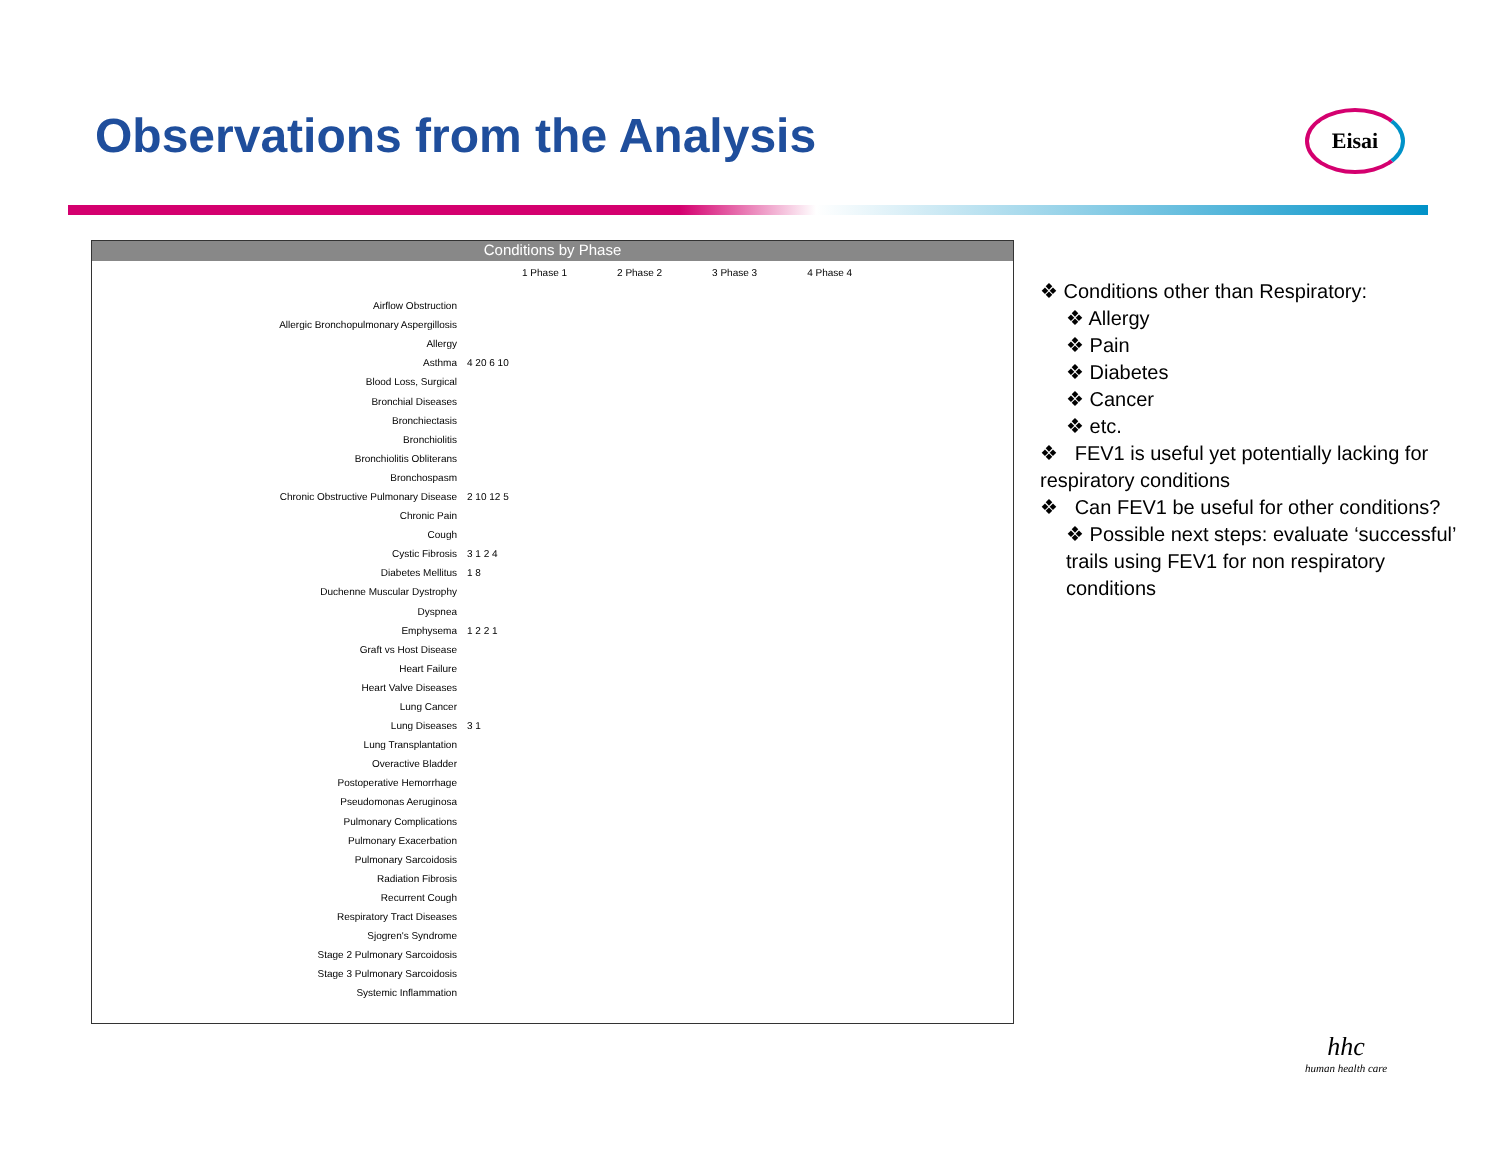Observations from the Analysis Eisai
Conditions by Phase
1 Phase 1 2 Phase 2 3 Phase 3 4 Phase 4
Airflow Obstruction
Allergic Bronchopulmonary Aspergillosis
Allergy
Asthma 4 20 6 10
Blood Loss, Surgical
Bronchial Diseases
Bronchiectasis
Bronchiolitis
Bronchiolitis Obliterans
Bronchospasm
Chronic Obstructive Pulmonary Disease 2 10 12 5
Chronic Pain
Cough
Cystic Fibrosis 3 1 2 4
Diabetes Mellitus 1 8
Duchenne Muscular Dystrophy
Dyspnea
Emphysema 1 2 2 1
Graft vs Host Disease
Heart Failure
Heart Valve Diseases
Lung Cancer
Lung Diseases 3 1
Lung Transplantation
Overactive Bladder
Postoperative Hemorrhage
Pseudomonas Aeruginosa
Pulmonary Complications
Pulmonary Exacerbation
Pulmonary Sarcoidosis
Radiation Fibrosis
Recurrent Cough
Respiratory Tract Diseases
Sjogren's Syndrome
Stage 2 Pulmonary Sarcoidosis
Stage 3 Pulmonary Sarcoidosis
Systemic Inflammation
❖ Conditions other than Respiratory:
❖ Allergy
❖ Pain
❖ Diabetes
❖ Cancer
❖ etc.
❖ FEV1 is useful yet potentially lacking for respiratory conditions
❖ Can FEV1 be useful for other conditions?
❖ Possible next steps: evaluate ‘successful’ trails using FEV1 for non respiratory conditions
hhc
human health care